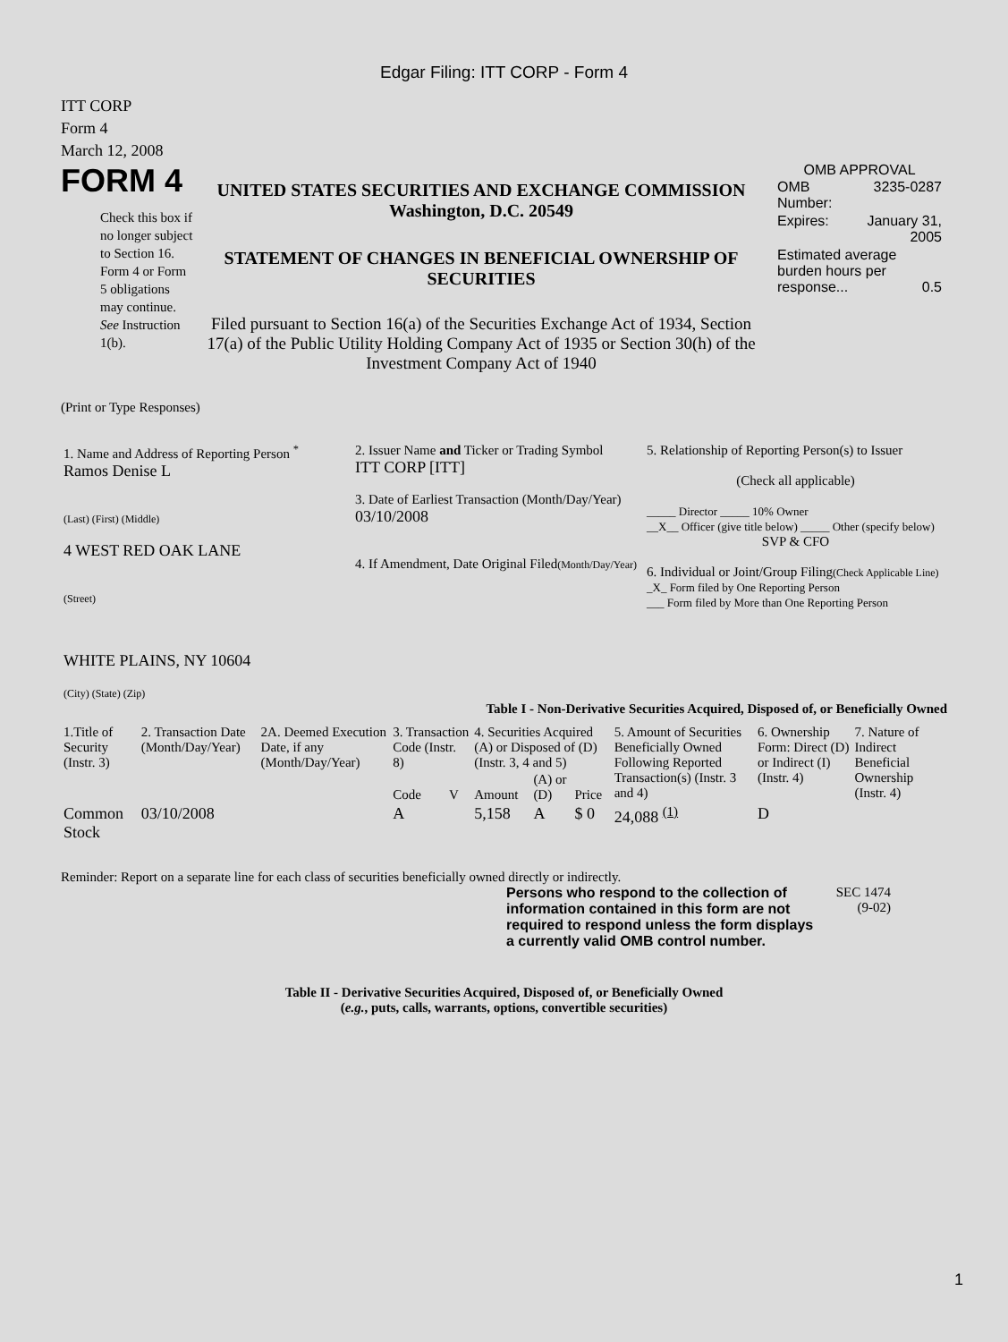Edgar Filing: ITT CORP - Form 4
ITT CORP
Form 4
March 12, 2008
FORM 4
Check this box if no longer subject to Section 16. Form 4 or Form 5 obligations may continue. See Instruction 1(b).
UNITED STATES SECURITIES AND EXCHANGE COMMISSION
Washington, D.C. 20549
STATEMENT OF CHANGES IN BENEFICIAL OWNERSHIP OF SECURITIES
Filed pursuant to Section 16(a) of the Securities Exchange Act of 1934, Section 17(a) of the Public Utility Holding Company Act of 1935 or Section 30(h) of the Investment Company Act of 1940
OMB APPROVAL
| OMB Number: | 3235-0287 |
| Expires: | January 31, 2005 |
| Estimated average burden hours per response... 0.5 | |
(Print or Type Responses)
| 1. Name and Address of Reporting Person <sup>*</sup> Ramos Denise L (Last) (First) (Middle) 4 WEST RED OAK LANE (Street) WHITE PLAINS, NY 10604 (City) (State) (Zip) | 2. Issuer Name and Ticker or Trading Symbol ITT CORP [ITT] 3. Date of Earliest Transaction (Month/Day/Year) 03/10/2008 4. If Amendment, Date Original Filed (Month/Day/Year) | 5. Relationship of Reporting Person(s) to Issuer (Check all applicable) _____ Director _____ 10% Owner __X__ Officer (give title below) _____ Other (specify below) SVP & CFO 6. Individual or Joint/Group Filing (Check Applicable Line) _X_ Form filed by One Reporting Person ___ Form filed by More than One Reporting Person |
Table I - Non-Derivative Securities Acquired, Disposed of, or Beneficially Owned
| 1.Title of Security (Instr. 3) | 2. Transaction Date (Month/Day/Year) | 2A. Deemed Execution Date, if any (Month/Day/Year) | 3. Transaction Code (Instr. 8) | | 4. Securities Acquired (A) or Disposed of (D) (Instr. 3, 4 and 5) | | | 5. Amount of Securities Beneficially Owned Following Reported Transaction(s) (Instr. 3 and 4) | 6. Ownership Form: Direct (D) or Indirect (I) (Instr. 4) | 7. Nature of Indirect Beneficial Ownership (Instr. 4) |
| --- | --- | --- | --- | --- | --- | --- | --- | --- | --- | --- |
| | | | Code | V | Amount | (A) or (D) | Price | | | |
| Common Stock | 03/10/2008 | | A | | 5,158 | A | $ 0 | 24,088 <sup>(1)</sup> | D | |
Reminder: Report on a separate line for each class of securities beneficially owned directly or indirectly.
Persons who respond to the collection of information contained in this form are not required to respond unless the form displays a currently valid OMB control number.
SEC 1474 (9-02)
Table II - Derivative Securities Acquired, Disposed of, or Beneficially Owned
(e.g., puts, calls, warrants, options, convertible securities)
1